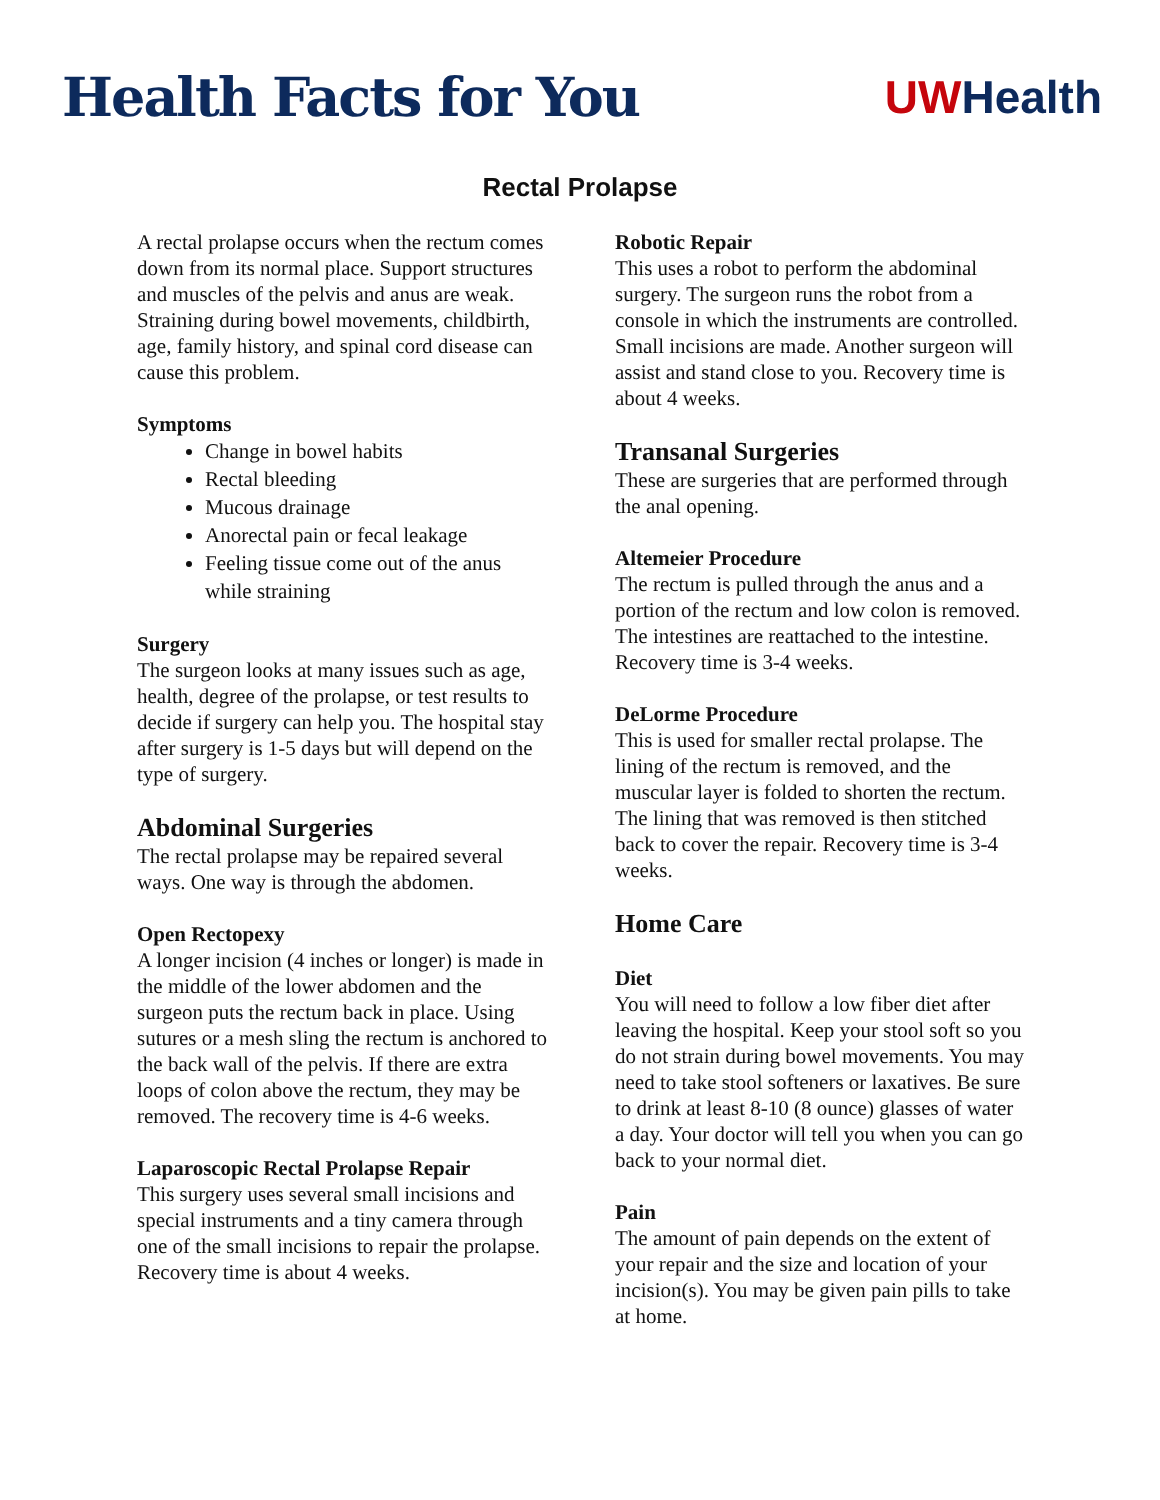Health Facts for You
UW Health
Rectal Prolapse
A rectal prolapse occurs when the rectum comes down from its normal place. Support structures and muscles of the pelvis and anus are weak. Straining during bowel movements, childbirth, age, family history, and spinal cord disease can cause this problem.
Symptoms
Change in bowel habits
Rectal bleeding
Mucous drainage
Anorectal pain or fecal leakage
Feeling tissue come out of the anus while straining
Surgery
The surgeon looks at many issues such as age, health, degree of the prolapse, or test results to decide if surgery can help you. The hospital stay after surgery is 1-5 days but will depend on the type of surgery.
Abdominal Surgeries
The rectal prolapse may be repaired several ways. One way is through the abdomen.
Open Rectopexy
A longer incision (4 inches or longer) is made in the middle of the lower abdomen and the surgeon puts the rectum back in place. Using sutures or a mesh sling the rectum is anchored to the back wall of the pelvis. If there are extra loops of colon above the rectum, they may be removed. The recovery time is 4-6 weeks.
Laparoscopic Rectal Prolapse Repair
This surgery uses several small incisions and special instruments and a tiny camera through one of the small incisions to repair the prolapse. Recovery time is about 4 weeks.
Robotic Repair
This uses a robot to perform the abdominal surgery. The surgeon runs the robot from a console in which the instruments are controlled. Small incisions are made. Another surgeon will assist and stand close to you. Recovery time is about 4 weeks.
Transanal Surgeries
These are surgeries that are performed through the anal opening.
Altemeier Procedure
The rectum is pulled through the anus and a portion of the rectum and low colon is removed. The intestines are reattached to the intestine. Recovery time is 3-4 weeks.
DeLorme Procedure
This is used for smaller rectal prolapse. The lining of the rectum is removed, and the muscular layer is folded to shorten the rectum. The lining that was removed is then stitched back to cover the repair. Recovery time is 3-4 weeks.
Home Care
Diet
You will need to follow a low fiber diet after leaving the hospital. Keep your stool soft so you do not strain during bowel movements. You may need to take stool softeners or laxatives. Be sure to drink at least 8-10 (8 ounce) glasses of water a day. Your doctor will tell you when you can go back to your normal diet.
Pain
The amount of pain depends on the extent of your repair and the size and location of your incision(s). You may be given pain pills to take at home.